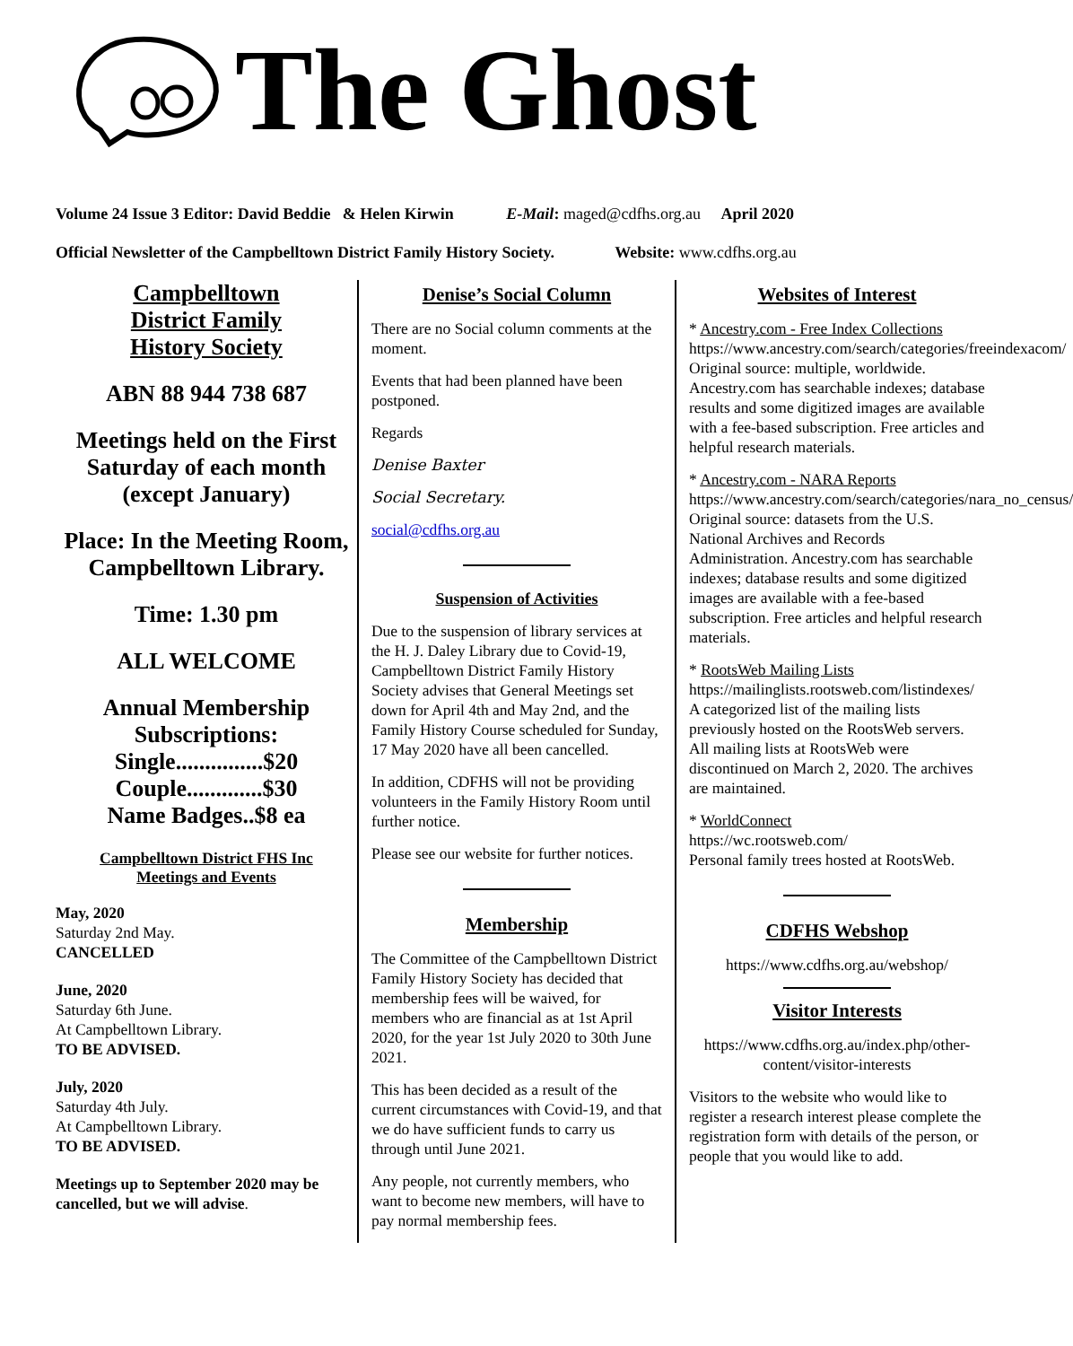The Ghost
Volume 24 Issue 3 Editor: David Beddie & Helen Kirwin E-Mail: maged@cdfhs.org.au April 2020
Official Newsletter of the Campbelltown District Family History Society. Website: www.cdfhs.org.au
Campbelltown
District Family
History Society
ABN 88 944 738 687
Meetings held on the First Saturday of each month (except January)
Place: In the Meeting Room, Campbelltown Library.
Time: 1.30 pm
ALL WELCOME
Annual Membership Subscriptions:
Single...............$20
Couple.............$30
Name Badges..$8 ea
Campbelltown District FHS Inc
Meetings and Events
May, 2020
Saturday 2nd May.
CANCELLED
June, 2020
Saturday 6th June.
At Campbelltown Library.
TO BE ADVISED.
July, 2020
Saturday 4th July.
At Campbelltown Library.
TO BE ADVISED.
Meetings up to September 2020 may be cancelled, but we will advise.
Denise’s Social Column
There are no Social column comments at the moment.
Events that had been planned have been postponed.
Regards
Denise Baxter
Social Secretary.
social@cdfhs.org.au
Suspension of Activities
Due to the suspension of library services at the H. J. Daley Library due to Covid-19, Campbelltown District Family History Society advises that General Meetings set down for April 4th and May 2nd, and the Family History Course scheduled for Sunday, 17 May 2020 have all been cancelled.
In addition, CDFHS will not be providing volunteers in the Family History Room until further notice.
Please see our website for further notices.
Membership
The Committee of the Campbelltown District Family History Society has decided that membership fees will be waived, for members who are financial as at 1st April 2020, for the year 1st July 2020 to 30th June 2021.
This has been decided as a result of the current circumstances with Covid-19, and that we do have sufficient funds to carry us through until June 2021.
Any people, not currently members, who want to become new members, will have to pay normal membership fees.
Websites of Interest
* Ancestry.com - Free Index Collections
https://www.ancestry.com/search/categories/freeindexacom/
Original source: multiple, worldwide. Ancestry.com has searchable indexes; database results and some digitized images are available with a fee-based subscription. Free articles and helpful research materials.
* Ancestry.com - NARA Reports
https://www.ancestry.com/search/categories/nara_no_census/
Original source: datasets from the U.S. National Archives and Records Administration. Ancestry.com has searchable indexes; database results and some digitized images are available with a fee-based subscription. Free articles and helpful research materials.
* RootsWeb Mailing Lists
https://mailinglists.rootsweb.com/listindexes/
A categorized list of the mailing lists previously hosted on the RootsWeb servers. All mailing lists at RootsWeb were discontinued on March 2, 2020. The archives are maintained.
* WorldConnect
https://wc.rootsweb.com/
Personal family trees hosted at RootsWeb.
CDFHS Webshop
https://www.cdfhs.org.au/webshop/
Visitor Interests
https://www.cdfhs.org.au/index.php/other-content/visitor-interests
Visitors to the website who would like to register a research interest please complete the registration form with details of the person, or people that you would like to add.